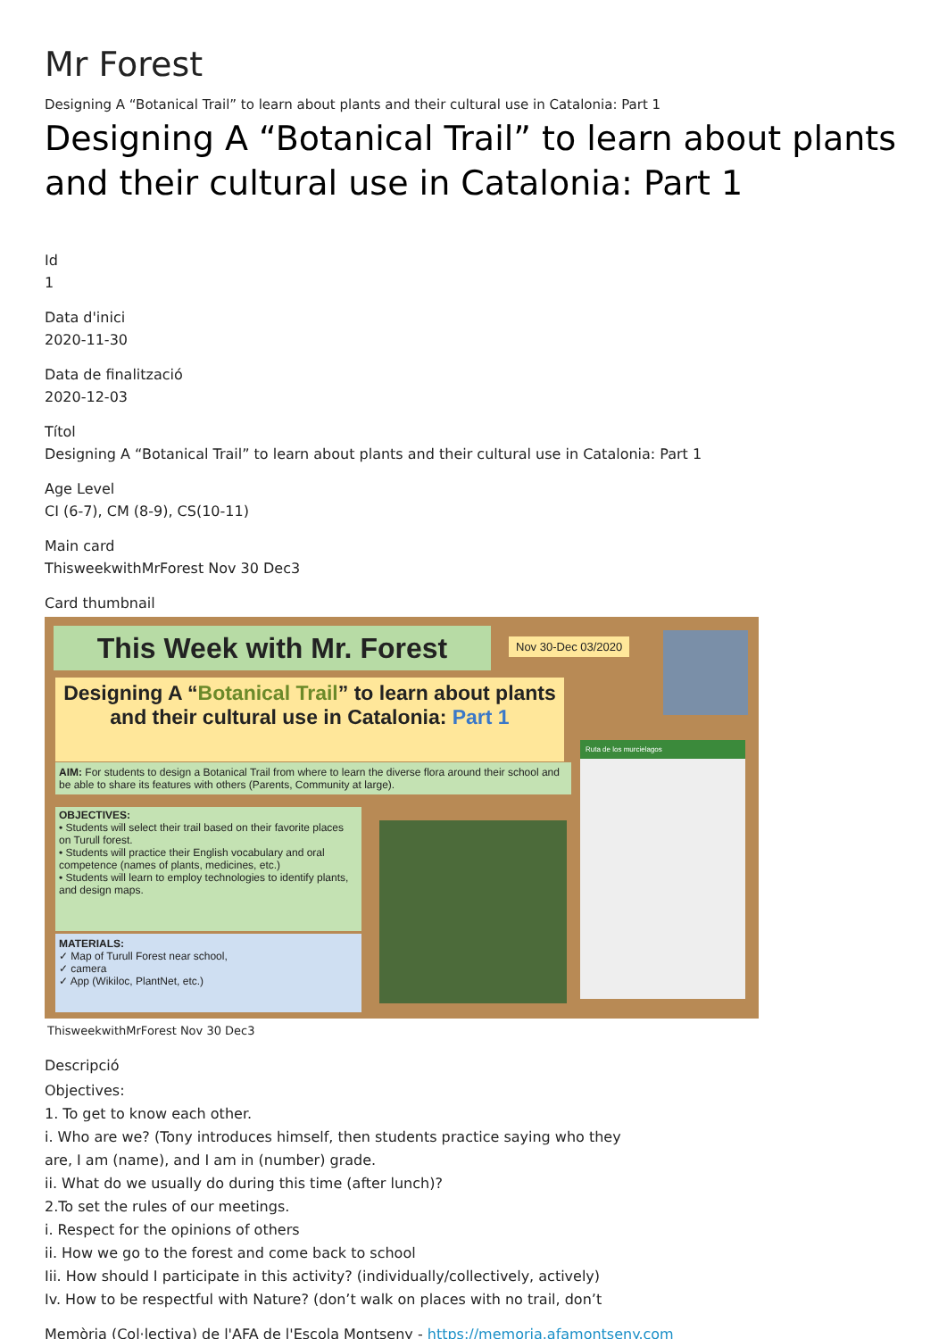Mr Forest
Designing A “Botanical Trail” to learn about plants and their cultural use in Catalonia: Part 1
Designing A “Botanical Trail” to learn about plants and their cultural use in Catalonia: Part 1
Id
1
Data d'inici
2020-11-30
Data de finalització
2020-12-03
Títol
Designing A “Botanical Trail” to learn about plants and their cultural use in Catalonia: Part 1
Age Level
CI (6-7), CM (8-9), CS(10-11)
Main card
ThisweekwithMrForest Nov 30 Dec3
Card thumbnail
This Week with Mr. Forest Nov 30-Dec 03/2020
Designing A “Botanical Trail” to learn about plants and their cultural use in Catalonia: Part 1
AIM: For students to design a Botanical Trail from where to learn the diverse flora around their school and be able to share its features with others (Parents, Community at large).
OBJECTIVES:
• Students will select their trail based on their favorite places on Turull forest.
• Students will practice their English vocabulary and oral competence (names of plants, medicines, etc.)
• Students will learn to employ technologies to identify plants, and design maps.
MATERIALS:
✓ Map of Turull Forest near school,
✓ camera
✓ App (Wikiloc, PlantNet, etc.)
Ruta de los murcielagos
ThisweekwithMrForest Nov 30 Dec3
Descripció
Objectives:
1. To get to know each other.
i. Who are we? (Tony introduces himself, then students practice saying who they
are, I am (name), and I am in (number) grade.
ii. What do we usually do during this time (after lunch)?
2.To set the rules of our meetings.
i. Respect for the opinions of others
ii. How we go to the forest and come back to school
Iii. How should I participate in this activity? (individually/collectively, actively)
Iv. How to be respectful with Nature? (don’t walk on places with no trail, don’t
Memòria (Col·lectiva) de l'AFA de l'Escola Montseny - https://memoria.afamontseny.com